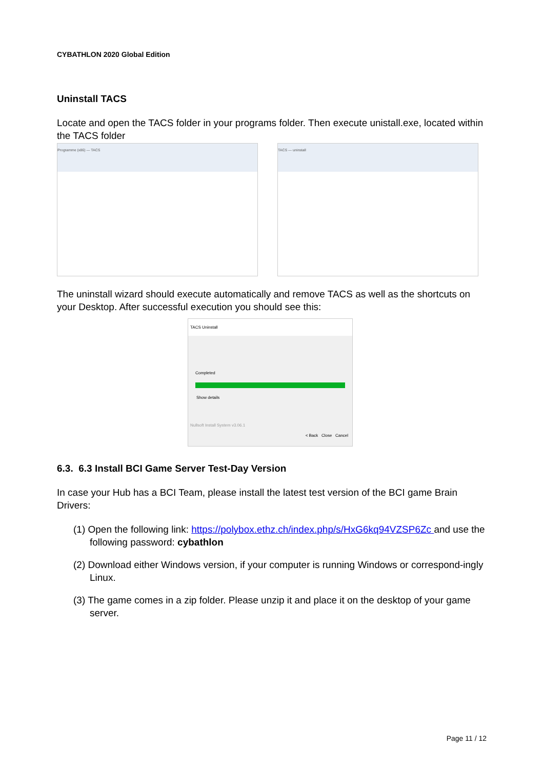CYBATHLON 2020 Global Edition
Uninstall TACS
Locate and open the TACS folder in your programs folder. Then execute unistall.exe, located within the TACS folder
Programme (x86) — TACS TACS — uninstall
The uninstall wizard should execute automatically and remove TACS as well as the shortcuts on your Desktop. After successful execution you should see this:
TACS Uninstall
Completed
Show details
Nullsoft Install System v3.06.1
< Back Close Cancel
6.3. 6.3 Install BCI Game Server Test-Day Version
In case your Hub has a BCI Team, please install the latest test version of the BCI game Brain Drivers:
(1) Open the following link: https://polybox.ethz.ch/index.php/s/HxG6kq94VZSP6Zc and use the following password: cybathlon
(2) Download either Windows version, if your computer is running Windows or correspond-ingly Linux.
(3) The game comes in a zip folder. Please unzip it and place it on the desktop of your game server.
Page 11 / 12